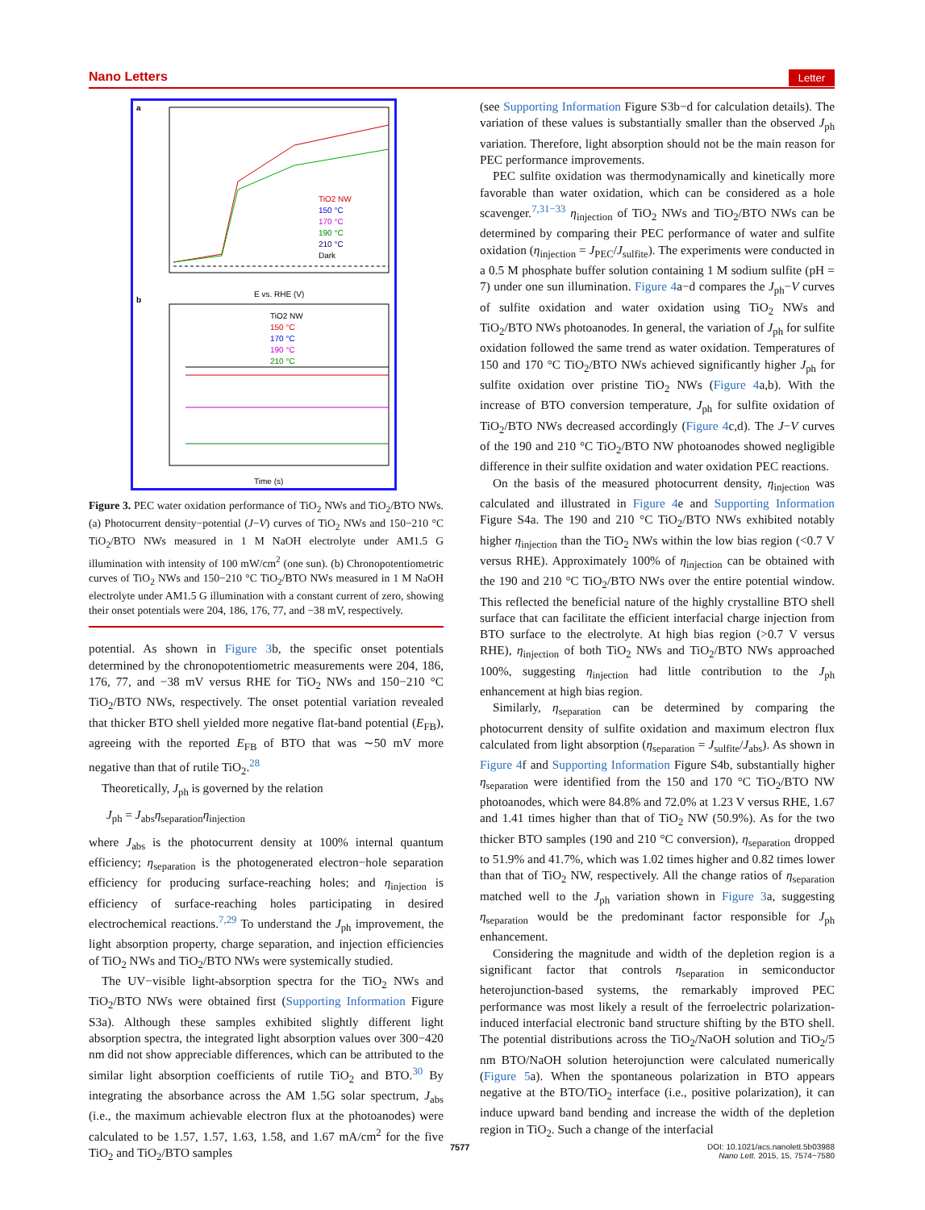Nano Letters Letter
a
TiO2 NW
150 °C
170 °C
190 °C
210 °C
Dark
E vs. RHE (V)
b
TiO2 NW
150 °C
170 °C
190 °C
210 °C
Time (s)
Figure 3. PEC water oxidation performance of TiO<sub>2</sub> NWs and TiO<sub>2</sub>/BTO NWs. (a) Photocurrent density−potential (J−V) curves of TiO<sub>2</sub> NWs and 150−210 °C TiO<sub>2</sub>/BTO NWs measured in 1 M NaOH electrolyte under AM1.5 G illumination with intensity of 100 mW/cm<sup>2</sup> (one sun). (b) Chronopotentiometric curves of TiO<sub>2</sub> NWs and 150−210 °C TiO<sub>2</sub>/BTO NWs measured in 1 M NaOH electrolyte under AM1.5 G illumination with a constant current of zero, showing their onset potentials were 204, 186, 176, 77, and −38 mV, respectively.
potential. As shown in Figure 3b, the specific onset potentials determined by the chronopotentiometric measurements were 204, 186, 176, 77, and −38 mV versus RHE for TiO<sub>2</sub> NWs and 150−210 °C TiO<sub>2</sub>/BTO NWs, respectively. The onset potential variation revealed that thicker BTO shell yielded more negative flat-band potential (E<sub>FB</sub>), agreeing with the reported E<sub>FB</sub> of BTO that was ∼50 mV more negative than that of rutile TiO<sub>2</sub>.<sup>28</sup>
Theoretically, J<sub>ph</sub> is governed by the relation
J<sub>ph</sub> = J<sub>abs</sub>η<sub>separation</sub>η<sub>injection</sub>
where J<sub>abs</sub> is the photocurrent density at 100% internal quantum efficiency; η<sub>separation</sub> is the photogenerated electron−hole separation efficiency for producing surface-reaching holes; and η<sub>injection</sub> is efficiency of surface-reaching holes participating in desired electrochemical reactions.<sup>7,29</sup> To understand the J<sub>ph</sub> improvement, the light absorption property, charge separation, and injection efficiencies of TiO<sub>2</sub> NWs and TiO<sub>2</sub>/BTO NWs were systemically studied.
The UV−visible light-absorption spectra for the TiO<sub>2</sub> NWs and TiO<sub>2</sub>/BTO NWs were obtained first (Supporting Information Figure S3a). Although these samples exhibited slightly different light absorption spectra, the integrated light absorption values over 300−420 nm did not show appreciable differences, which can be attributed to the similar light absorption coefficients of rutile TiO<sub>2</sub> and BTO.<sup>30</sup> By integrating the absorbance across the AM 1.5G solar spectrum, J<sub>abs</sub> (i.e., the maximum achievable electron flux at the photoanodes) were calculated to be 1.57, 1.57, 1.63, 1.58, and 1.67 mA/cm<sup>2</sup> for the five TiO<sub>2</sub> and TiO<sub>2</sub>/BTO samples
(see Supporting Information Figure S3b−d for calculation details). The variation of these values is substantially smaller than the observed J<sub>ph</sub> variation. Therefore, light absorption should not be the main reason for PEC performance improvements.
PEC sulfite oxidation was thermodynamically and kinetically more favorable than water oxidation, which can be considered as a hole scavenger.<sup>7,31−33</sup> η<sub>injection</sub> of TiO<sub>2</sub> NWs and TiO<sub>2</sub>/BTO NWs can be determined by comparing their PEC performance of water and sulfite oxidation (η<sub>injection</sub> = J<sub>PEC</sub>/J<sub>sulfite</sub>). The experiments were conducted in a 0.5 M phosphate buffer solution containing 1 M sodium sulfite (pH = 7) under one sun illumination. Figure 4a−d compares the J<sub>ph</sub>−V curves of sulfite oxidation and water oxidation using TiO<sub>2</sub> NWs and TiO<sub>2</sub>/BTO NWs photoanodes. In general, the variation of J<sub>ph</sub> for sulfite oxidation followed the same trend as water oxidation. Temperatures of 150 and 170 °C TiO<sub>2</sub>/BTO NWs achieved significantly higher J<sub>ph</sub> for sulfite oxidation over pristine TiO<sub>2</sub> NWs (Figure 4a,b). With the increase of BTO conversion temperature, J<sub>ph</sub> for sulfite oxidation of TiO<sub>2</sub>/BTO NWs decreased accordingly (Figure 4c,d). The J−V curves of the 190 and 210 °C TiO<sub>2</sub>/BTO NW photoanodes showed negligible difference in their sulfite oxidation and water oxidation PEC reactions.
On the basis of the measured photocurrent density, η<sub>injection</sub> was calculated and illustrated in Figure 4e and Supporting Information Figure S4a. The 190 and 210 °C TiO<sub>2</sub>/BTO NWs exhibited notably higher η<sub>injection</sub> than the TiO<sub>2</sub> NWs within the low bias region (<0.7 V versus RHE). Approximately 100% of η<sub>injection</sub> can be obtained with the 190 and 210 °C TiO<sub>2</sub>/BTO NWs over the entire potential window. This reflected the beneficial nature of the highly crystalline BTO shell surface that can facilitate the efficient interfacial charge injection from BTO surface to the electrolyte. At high bias region (>0.7 V versus RHE), η<sub>injection</sub> of both TiO<sub>2</sub> NWs and TiO<sub>2</sub>/BTO NWs approached 100%, suggesting η<sub>injection</sub> had little contribution to the J<sub>ph</sub> enhancement at high bias region.
Similarly, η<sub>separation</sub> can be determined by comparing the photocurrent density of sulfite oxidation and maximum electron flux calculated from light absorption (η<sub>separation</sub> = J<sub>sulfite</sub>/J<sub>abs</sub>). As shown in Figure 4f and Supporting Information Figure S4b, substantially higher η<sub>separation</sub> were identified from the 150 and 170 °C TiO<sub>2</sub>/BTO NW photoanodes, which were 84.8% and 72.0% at 1.23 V versus RHE, 1.67 and 1.41 times higher than that of TiO<sub>2</sub> NW (50.9%). As for the two thicker BTO samples (190 and 210 °C conversion), η<sub>separation</sub> dropped to 51.9% and 41.7%, which was 1.02 times higher and 0.82 times lower than that of TiO<sub>2</sub> NW, respectively. All the change ratios of η<sub>separation</sub> matched well to the J<sub>ph</sub> variation shown in Figure 3a, suggesting η<sub>separation</sub> would be the predominant factor responsible for J<sub>ph</sub> enhancement.
Considering the magnitude and width of the depletion region is a significant factor that controls η<sub>separation</sub> in semiconductor heterojunction-based systems, the remarkably improved PEC performance was most likely a result of the ferroelectric polarization-induced interfacial electronic band structure shifting by the BTO shell. The potential distributions across the TiO<sub>2</sub>/NaOH solution and TiO<sub>2</sub>/5 nm BTO/NaOH solution heterojunction were calculated numerically (Figure 5a). When the spontaneous polarization in BTO appears negative at the BTO/TiO<sub>2</sub> interface (i.e., positive polarization), it can induce upward band bending and increase the width of the depletion region in TiO<sub>2</sub>. Such a change of the interfacial
7577
DOI: 10.1021/acs.nanolett.5b03988
Nano Lett. 2015, 15, 7574−7580